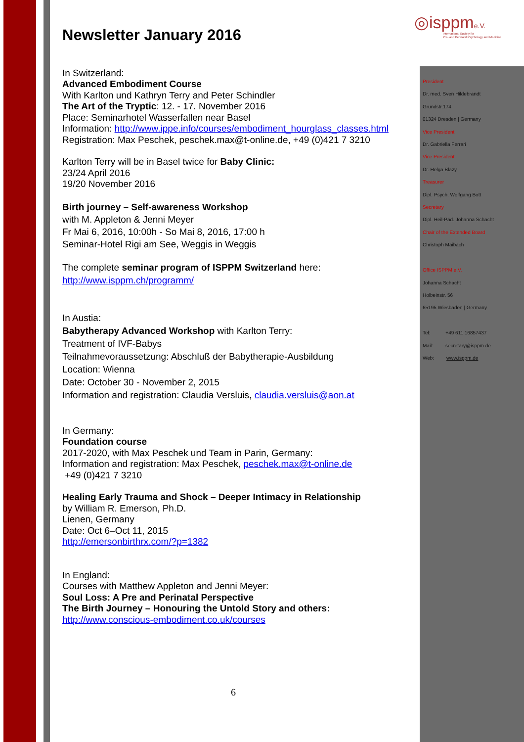◎isppme.V.
International Society for
Pre- and Perinatal Psychology and Medicine
Newsletter January 2016
In Switzerland:
Advanced Embodiment Course
With Karlton und Kathryn Terry and Peter Schindler
The Art of the Tryptic: 12. - 17. November 2016
Place: Seminarhotel Wasserfallen near Basel
Information: http://www.ippe.info/courses/embodiment_hourglass_classes.html
Registration: Max Peschek, peschek.max@t-online.de, +49 (0)421 7 3210
Karlton Terry will be in Basel twice for Baby Clinic:
23/24 April 2016
19/20 November 2016
Birth journey – Self-awareness Workshop
with M. Appleton & Jenni Meyer
Fr Mai 6, 2016, 10:00h - So Mai 8, 2016, 17:00 h
Seminar-Hotel Rigi am See, Weggis in Weggis
The complete seminar program of ISPPM Switzerland here:
http://www.isppm.ch/programm/
In Austia:
Babytherapy Advanced Workshop with Karlton Terry:
Treatment of IVF-Babys
Teilnahmevoraussetzung: Abschluß der Babytherapie-Ausbildung
Location: Wienna
Date: October 30 - November 2, 2015
Information and registration: Claudia Versluis, claudia.versluis@aon.at
In Germany:
Foundation course
2017-2020, with Max Peschek und Team in Parin, Germany:
Information and registration: Max Peschek, peschek.max@t-online.de
+49 (0)421 7 3210
Healing Early Trauma and Shock – Deeper Intimacy in Relationship
by William R. Emerson, Ph.D.
Lienen, Germany
Date: Oct 6–Oct 11, 2015
http://emersonbirthrx.com/?p=1382
In England:
Courses with Matthew Appleton and Jenni Meyer:
Soul Loss: A Pre and Perinatal Perspective
The Birth Journey – Honouring the Untold Story and others:
http://www.conscious-embodiment.co.uk/courses
6
President
Dr. med. Sven Hildebrandt
Grundstr.174
01324 Dresden | Germany
Vice President
Dr. Gabriella Ferrari
Vice President
Dr. Helga Blazy
Treasurer
Dipl. Psych. Wolfgang Bott
Secretary
Dipl. Heil-Päd. Johanna Schacht
Chair of the Extended Board
Christoph Maibach
Office ISPPM e.V.
Johanna Schacht
Holbeinstr. 56
65195 Wiesbaden | Germany
Tel: +49 611 16857437
Mail: secretary@isppm.de
Web: www.isppm.de